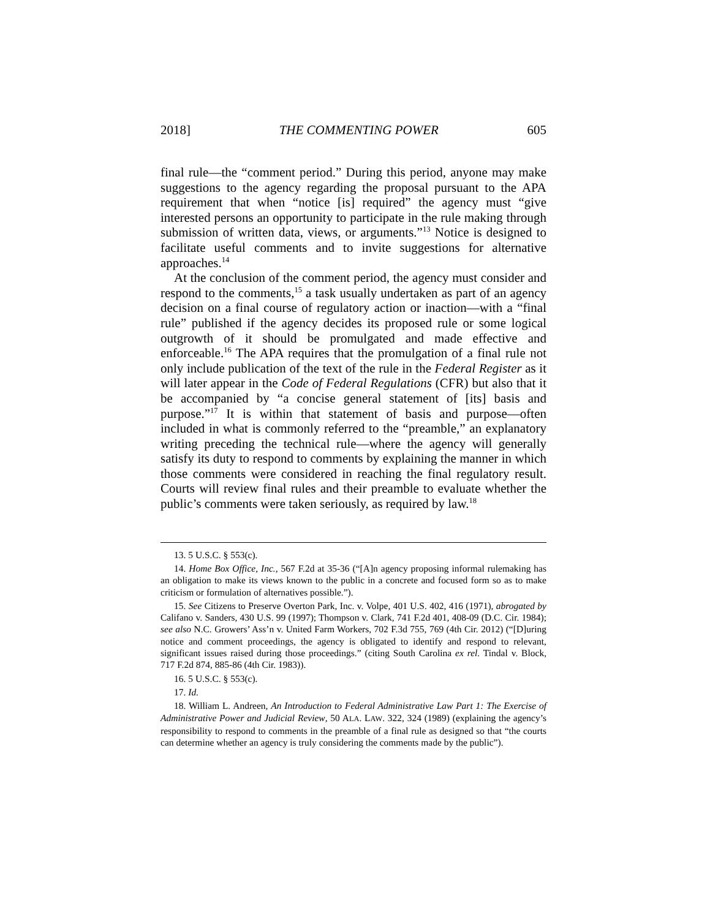2018] THE COMMENTING POWER 605
final rule—the “comment period.” During this period, anyone may make suggestions to the agency regarding the proposal pursuant to the APA requirement that when “notice [is] required” the agency must “give interested persons an opportunity to participate in the rule making through submission of written data, views, or arguments.”<sup>13</sup> Notice is designed to facilitate useful comments and to invite suggestions for alternative approaches.<sup>14</sup>
At the conclusion of the comment period, the agency must consider and respond to the comments,<sup>15</sup> a task usually undertaken as part of an agency decision on a final course of regulatory action or inaction—with a “final rule” published if the agency decides its proposed rule or some logical outgrowth of it should be promulgated and made effective and enforceable.<sup>16</sup> The APA requires that the promulgation of a final rule not only include publication of the text of the rule in the Federal Register as it will later appear in the Code of Federal Regulations (CFR) but also that it be accompanied by “a concise general statement of [its] basis and purpose.”<sup>17</sup> It is within that statement of basis and purpose—often included in what is commonly referred to the “preamble,” an explanatory writing preceding the technical rule—where the agency will generally satisfy its duty to respond to comments by explaining the manner in which those comments were considered in reaching the final regulatory result. Courts will review final rules and their preamble to evaluate whether the public’s comments were taken seriously, as required by law.<sup>18</sup>
13. 5 U.S.C. § 553(c).
14. Home Box Office, Inc., 567 F.2d at 35-36 (“[A]n agency proposing informal rulemaking has an obligation to make its views known to the public in a concrete and focused form so as to make criticism or formulation of alternatives possible.”).
15. See Citizens to Preserve Overton Park, Inc. v. Volpe, 401 U.S. 402, 416 (1971), abrogated by Califano v. Sanders, 430 U.S. 99 (1997); Thompson v. Clark, 741 F.2d 401, 408-09 (D.C. Cir. 1984); see also N.C. Growers’ Ass’n v. United Farm Workers, 702 F.3d 755, 769 (4th Cir. 2012) (“[D]uring notice and comment proceedings, the agency is obligated to identify and respond to relevant, significant issues raised during those proceedings.” (citing South Carolina ex rel. Tindal v. Block, 717 F.2d 874, 885-86 (4th Cir. 1983)).
16. 5 U.S.C. § 553(c).
17. Id.
18. William L. Andreen, An Introduction to Federal Administrative Law Part 1: The Exercise of Administrative Power and Judicial Review, 50 ALA. LAW. 322, 324 (1989) (explaining the agency’s responsibility to respond to comments in the preamble of a final rule as designed so that “the courts can determine whether an agency is truly considering the comments made by the public”).